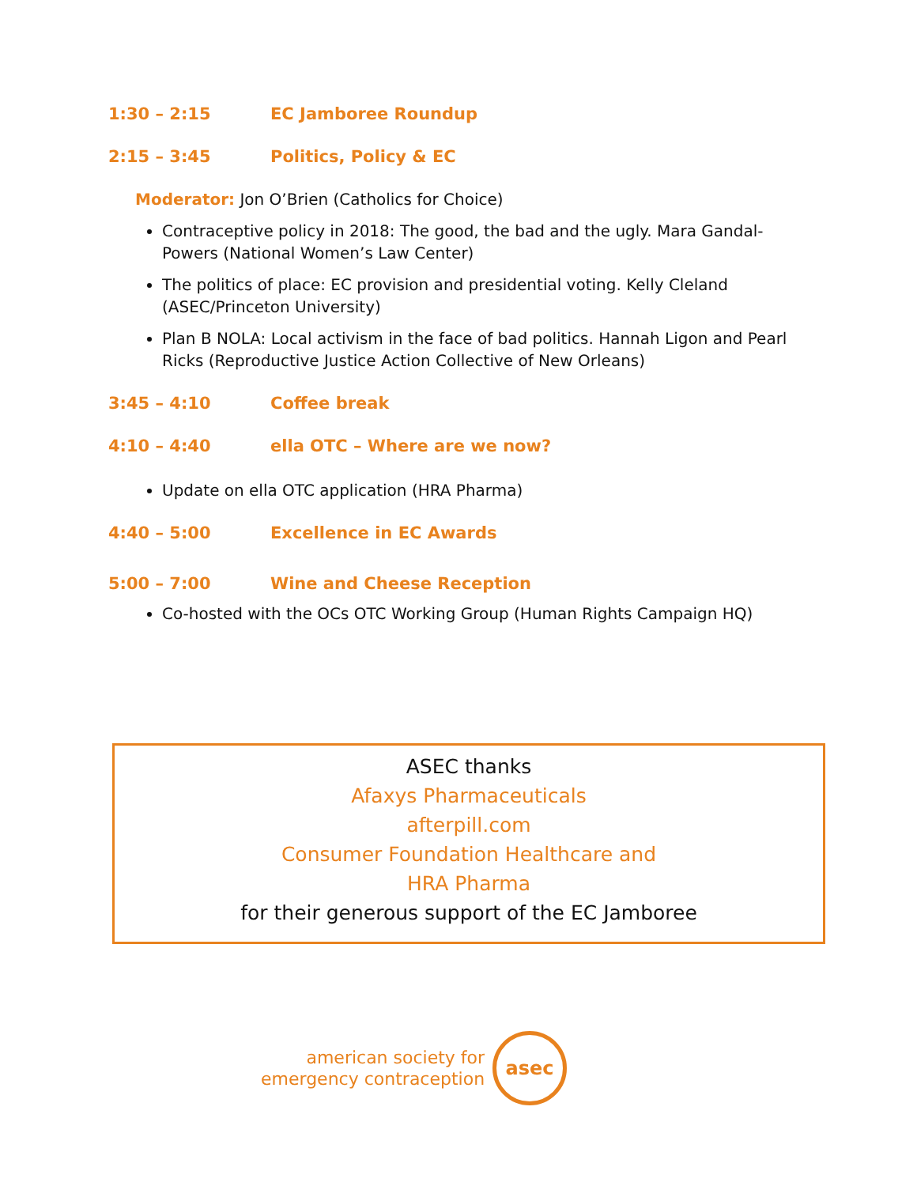1:30 – 2:15 EC Jamboree Roundup
2:15 – 3:45 Politics, Policy & EC
Moderator: Jon O’Brien (Catholics for Choice)
Contraceptive policy in 2018: The good, the bad and the ugly. Mara Gandal-Powers (National Women’s Law Center)
The politics of place: EC provision and presidential voting. Kelly Cleland (ASEC/Princeton University)
Plan B NOLA: Local activism in the face of bad politics. Hannah Ligon and Pearl Ricks (Reproductive Justice Action Collective of New Orleans)
3:45 – 4:10 Coffee break
4:10 – 4:40 ella OTC – Where are we now?
Update on ella OTC application (HRA Pharma)
4:40 – 5:00 Excellence in EC Awards
5:00 – 7:00 Wine and Cheese Reception
Co-hosted with the OCs OTC Working Group (Human Rights Campaign HQ)
ASEC thanks
Afaxys Pharmaceuticals
afterpill.com
Consumer Foundation Healthcare and
HRA Pharma
for their generous support of the EC Jamboree
american society for
emergency contraception
asec